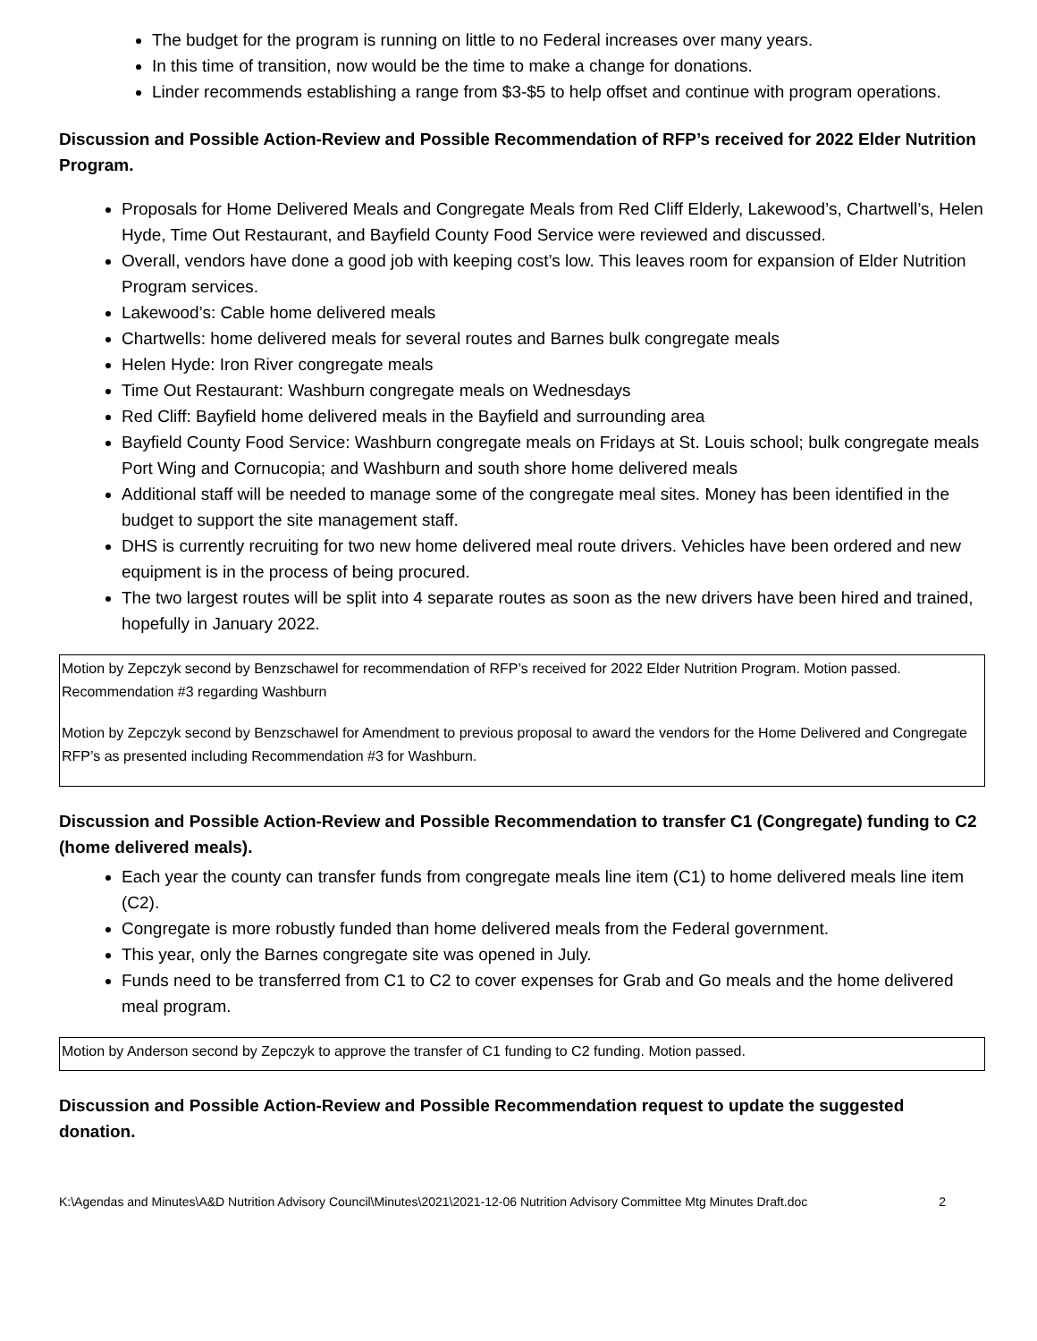The budget for the program is running on little to no Federal increases over many years.
In this time of transition, now would be the time to make a change for donations.
Linder recommends establishing a range from $3-$5 to help offset and continue with program operations.
Discussion and Possible Action-Review and Possible Recommendation of RFP’s received for 2022 Elder Nutrition Program.
Proposals for Home Delivered Meals and Congregate Meals from Red Cliff Elderly, Lakewood’s, Chartwell’s, Helen Hyde, Time Out Restaurant, and Bayfield County Food Service were reviewed and discussed.
Overall, vendors have done a good job with keeping cost’s low. This leaves room for expansion of Elder Nutrition Program services.
Lakewood’s: Cable home delivered meals
Chartwells: home delivered meals for several routes and Barnes bulk congregate meals
Helen Hyde: Iron River congregate meals
Time Out Restaurant: Washburn congregate meals on Wednesdays
Red Cliff: Bayfield home delivered meals in the Bayfield and surrounding area
Bayfield County Food Service: Washburn congregate meals on Fridays at St. Louis school; bulk congregate meals Port Wing and Cornucopia; and Washburn and south shore home delivered meals
Additional staff will be needed to manage some of the congregate meal sites. Money has been identified in the budget to support the site management staff.
DHS is currently recruiting for two new home delivered meal route drivers. Vehicles have been ordered and new equipment is in the process of being procured.
The two largest routes will be split into 4 separate routes as soon as the new drivers have been hired and trained, hopefully in January 2022.
Motion by Zepczyk second by Benzschawel for recommendation of RFP’s received for 2022 Elder Nutrition Program. Motion passed. Recommendation #3 regarding Washburn
Motion by Zepczyk second by Benzschawel for Amendment to previous proposal to award the vendors for the Home Delivered and Congregate RFP’s as presented including Recommendation #3 for Washburn.
Discussion and Possible Action-Review and Possible Recommendation to transfer C1 (Congregate) funding to C2 (home delivered meals).
Each year the county can transfer funds from congregate meals line item (C1) to home delivered meals line item (C2).
Congregate is more robustly funded than home delivered meals from the Federal government.
This year, only the Barnes congregate site was opened in July.
Funds need to be transferred from C1 to C2 to cover expenses for Grab and Go meals and the home delivered meal program.
Motion by Anderson second by Zepczyk to approve the transfer of C1 funding to C2 funding. Motion passed.
Discussion and Possible Action-Review and Possible Recommendation request to update the suggested donation.
K:\Agendas and Minutes\A&D Nutrition Advisory Council\Minutes\2021\2021-12-06 Nutrition Advisory Committee Mtg Minutes Draft.doc 2